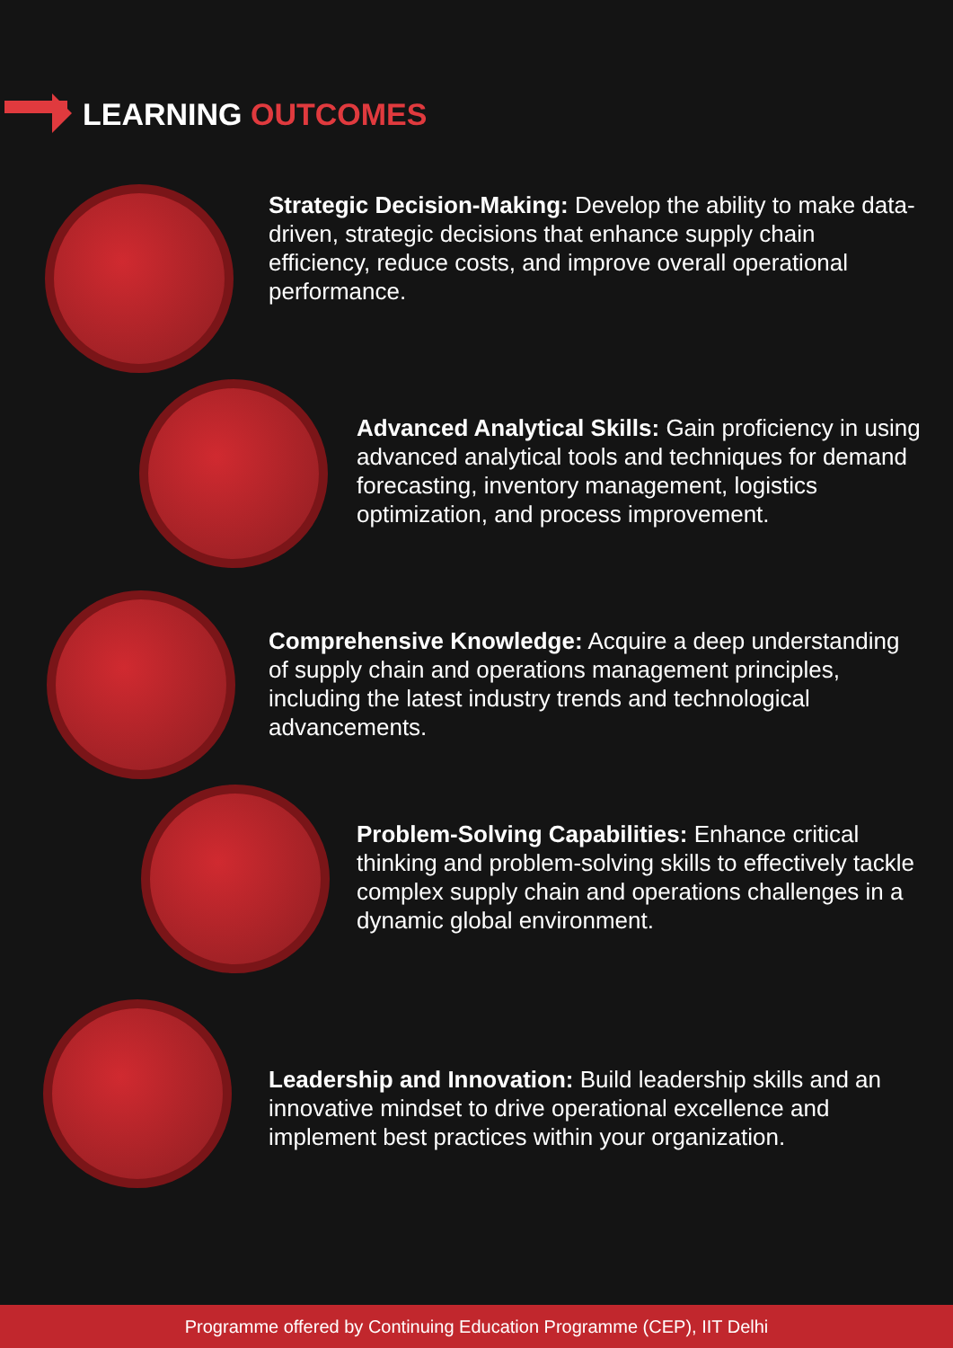LEARNING OUTCOMES
Strategic Decision-Making: Develop the ability to make data-driven, strategic decisions that enhance supply chain efficiency, reduce costs, and improve overall operational performance.
Advanced Analytical Skills: Gain proficiency in using advanced analytical tools and techniques for demand forecasting, inventory management, logistics optimization, and process improvement.
Comprehensive Knowledge: Acquire a deep understanding of supply chain and operations management principles, including the latest industry trends and technological advancements.
Problem-Solving Capabilities: Enhance critical thinking and problem-solving skills to effectively tackle complex supply chain and operations challenges in a dynamic global environment.
Leadership and Innovation: Build leadership skills and an innovative mindset to drive operational excellence and implement best practices within your organization.
Programme offered by Continuing Education Programme (CEP), IIT Delhi